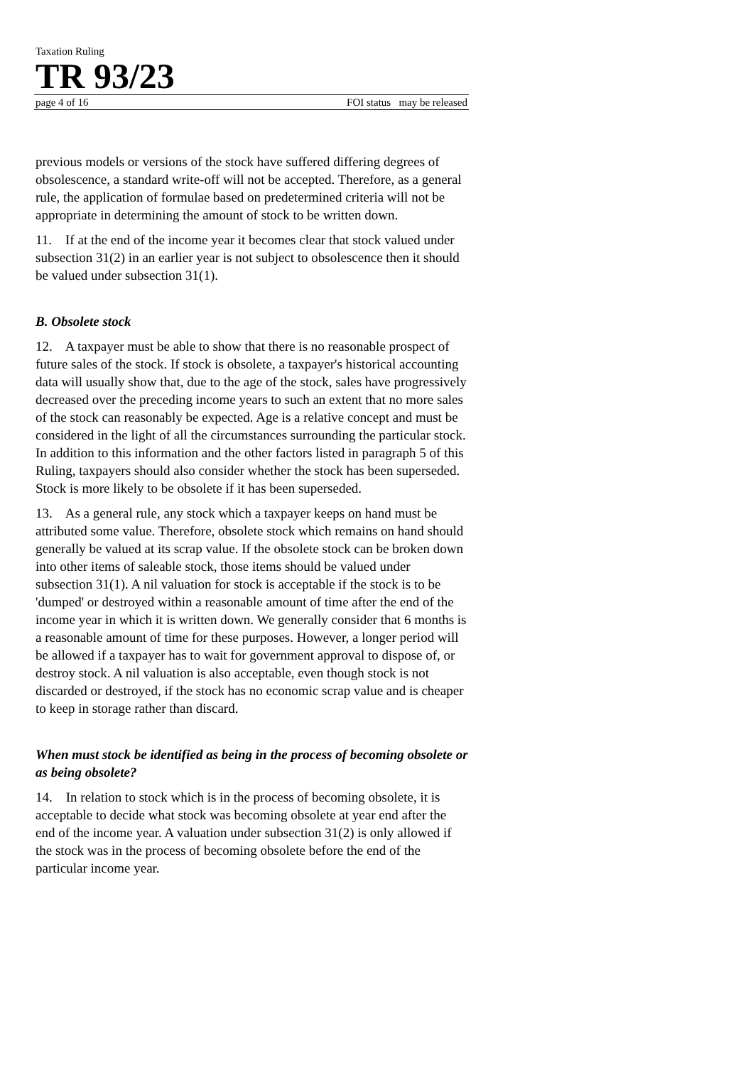Taxation Ruling
TR 93/23
page 4 of 16 FOI status may be released
previous models or versions of the stock have suffered differing degrees of obsolescence, a standard write-off will not be accepted. Therefore, as a general rule, the application of formulae based on predetermined criteria will not be appropriate in determining the amount of stock to be written down.
11. If at the end of the income year it becomes clear that stock valued under subsection 31(2) in an earlier year is not subject to obsolescence then it should be valued under subsection 31(1).
B. Obsolete stock
12. A taxpayer must be able to show that there is no reasonable prospect of future sales of the stock. If stock is obsolete, a taxpayer's historical accounting data will usually show that, due to the age of the stock, sales have progressively decreased over the preceding income years to such an extent that no more sales of the stock can reasonably be expected. Age is a relative concept and must be considered in the light of all the circumstances surrounding the particular stock. In addition to this information and the other factors listed in paragraph 5 of this Ruling, taxpayers should also consider whether the stock has been superseded. Stock is more likely to be obsolete if it has been superseded.
13. As a general rule, any stock which a taxpayer keeps on hand must be attributed some value. Therefore, obsolete stock which remains on hand should generally be valued at its scrap value. If the obsolete stock can be broken down into other items of saleable stock, those items should be valued under subsection 31(1). A nil valuation for stock is acceptable if the stock is to be 'dumped' or destroyed within a reasonable amount of time after the end of the income year in which it is written down. We generally consider that 6 months is a reasonable amount of time for these purposes. However, a longer period will be allowed if a taxpayer has to wait for government approval to dispose of, or destroy stock. A nil valuation is also acceptable, even though stock is not discarded or destroyed, if the stock has no economic scrap value and is cheaper to keep in storage rather than discard.
When must stock be identified as being in the process of becoming obsolete or as being obsolete?
14. In relation to stock which is in the process of becoming obsolete, it is acceptable to decide what stock was becoming obsolete at year end after the end of the income year. A valuation under subsection 31(2) is only allowed if the stock was in the process of becoming obsolete before the end of the particular income year.